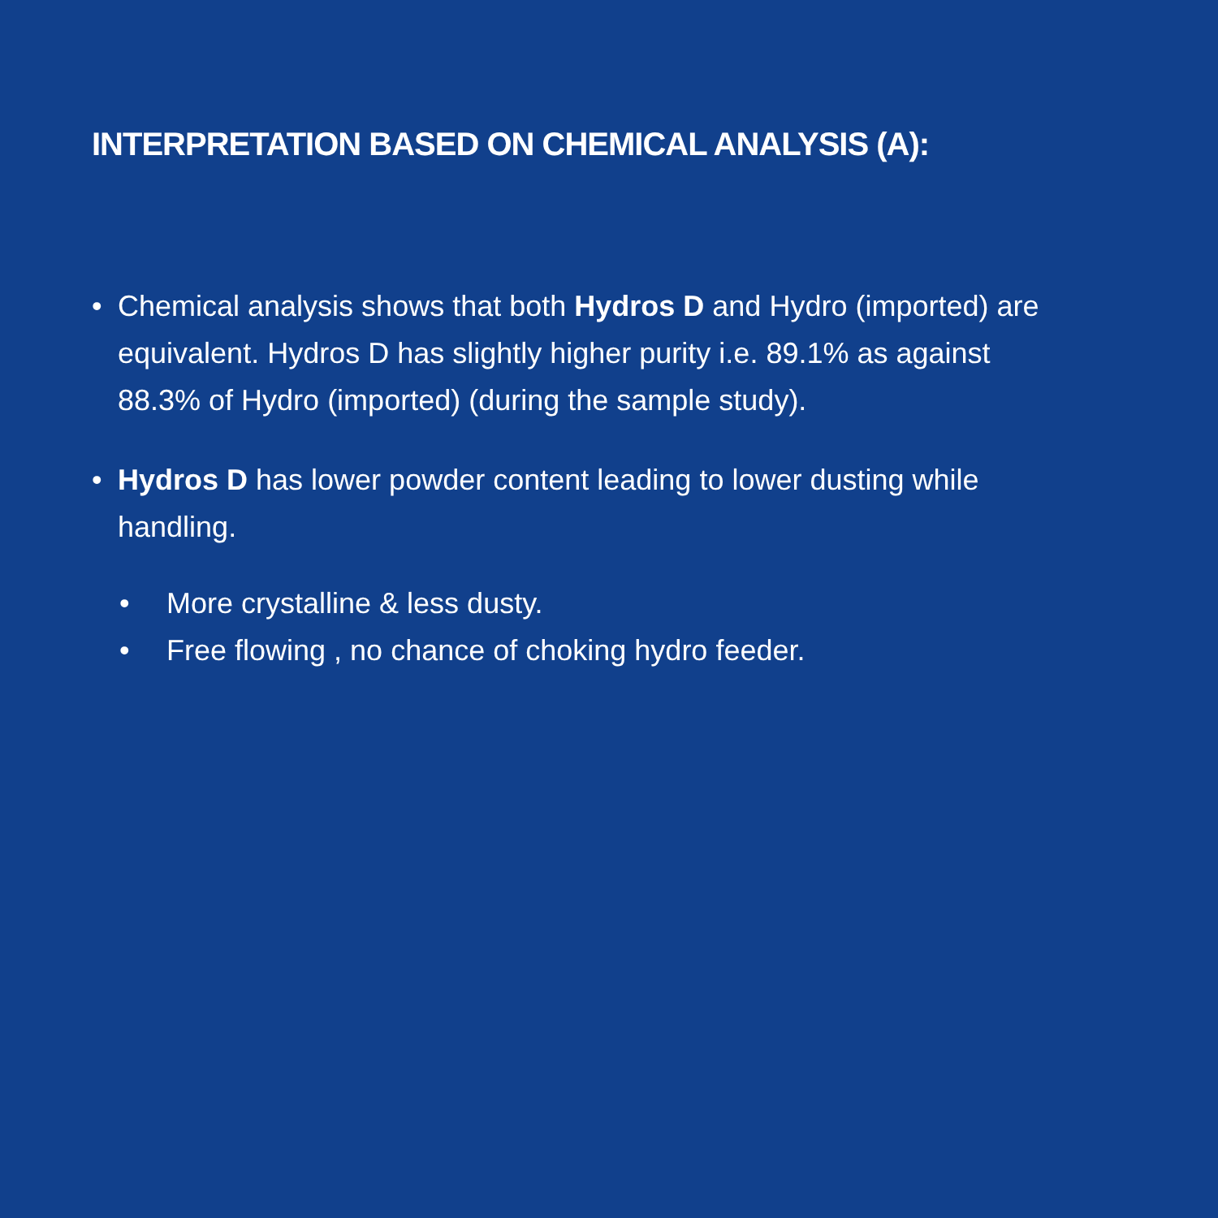INTERPRETATION BASED ON CHEMICAL ANALYSIS (A):
• Chemical analysis shows that both Hydros D and Hydro (imported) are equivalent. Hydros D has slightly higher purity i.e. 89.1% as against 88.3% of Hydro (imported) (during the sample study).
• Hydros D has lower powder content leading to lower dusting while handling.
• More crystalline & less dusty.
• Free flowing , no chance of choking hydro feeder.